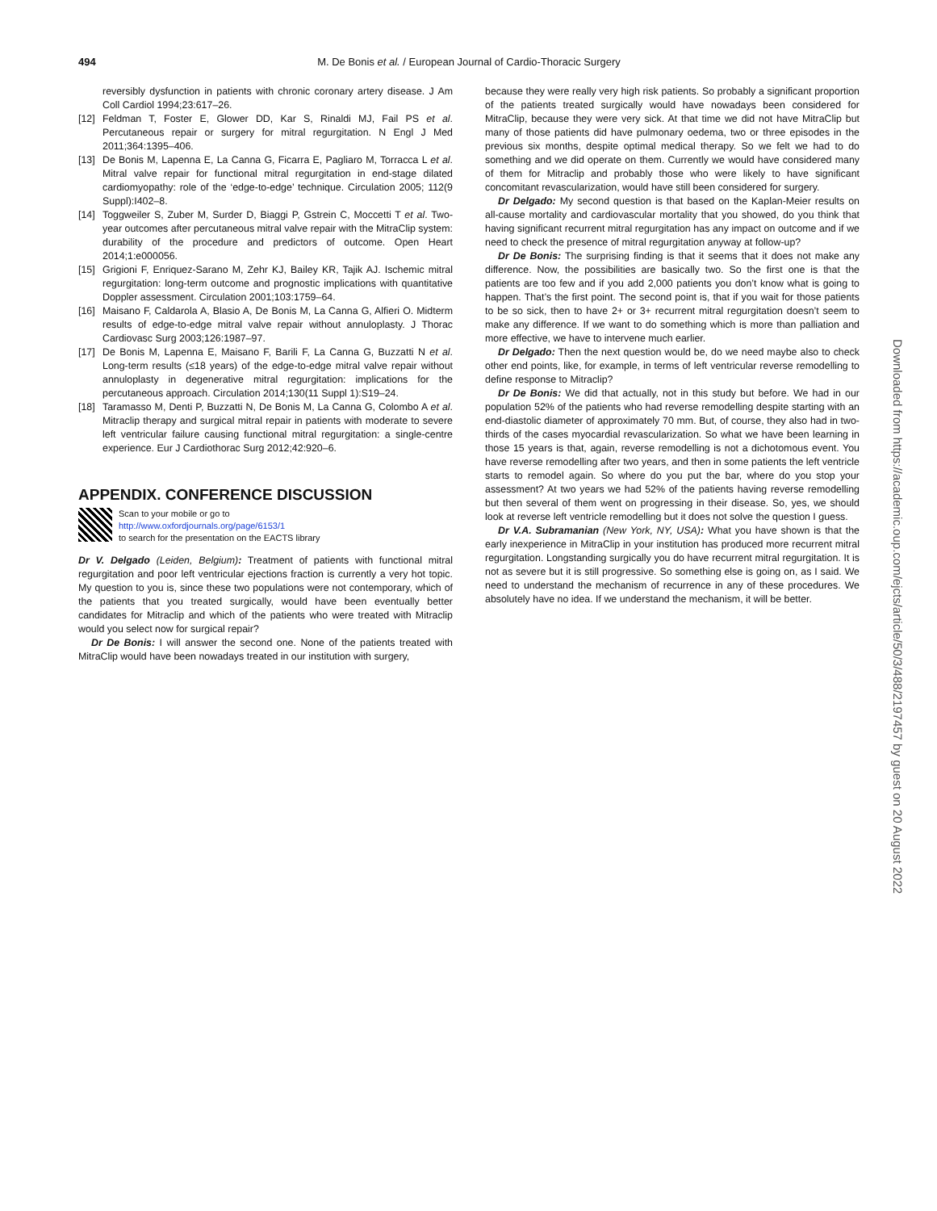494 M. De Bonis et al. / European Journal of Cardio-Thoracic Surgery
reversibly dysfunction in patients with chronic coronary artery disease. J Am Coll Cardiol 1994;23:617–26.
[12] Feldman T, Foster E, Glower DD, Kar S, Rinaldi MJ, Fail PS et al. Percutaneous repair or surgery for mitral regurgitation. N Engl J Med 2011;364:1395–406.
[13] De Bonis M, Lapenna E, La Canna G, Ficarra E, Pagliaro M, Torracca L et al. Mitral valve repair for functional mitral regurgitation in end-stage dilated cardiomyopathy: role of the ‘edge-to-edge’ technique. Circulation 2005; 112(9 Suppl):I402–8.
[14] Toggweiler S, Zuber M, Surder D, Biaggi P, Gstrein C, Moccetti T et al. Two-year outcomes after percutaneous mitral valve repair with the MitraClip system: durability of the procedure and predictors of outcome. Open Heart 2014;1:e000056.
[15] Grigioni F, Enriquez-Sarano M, Zehr KJ, Bailey KR, Tajik AJ. Ischemic mitral regurgitation: long-term outcome and prognostic implications with quantitative Doppler assessment. Circulation 2001;103:1759–64.
[16] Maisano F, Caldarola A, Blasio A, De Bonis M, La Canna G, Alfieri O. Midterm results of edge-to-edge mitral valve repair without annuloplasty. J Thorac Cardiovasc Surg 2003;126:1987–97.
[17] De Bonis M, Lapenna E, Maisano F, Barili F, La Canna G, Buzzatti N et al. Long-term results (≤18 years) of the edge-to-edge mitral valve repair without annuloplasty in degenerative mitral regurgitation: implications for the percutaneous approach. Circulation 2014;130(11 Suppl 1):S19–24.
[18] Taramasso M, Denti P, Buzzatti N, De Bonis M, La Canna G, Colombo A et al. Mitraclip therapy and surgical mitral repair in patients with moderate to severe left ventricular failure causing functional mitral regurgitation: a single-centre experience. Eur J Cardiothorac Surg 2012;42:920–6.
APPENDIX. CONFERENCE DISCUSSION
Scan to your mobile or go to
http://www.oxfordjournals.org/page/6153/1
to search for the presentation on the EACTS library
Dr V. Delgado (Leiden, Belgium): Treatment of patients with functional mitral regurgitation and poor left ventricular ejections fraction is currently a very hot topic. My question to you is, since these two populations were not contemporary, which of the patients that you treated surgically, would have been eventually better candidates for Mitraclip and which of the patients who were treated with Mitraclip would you select now for surgical repair?
Dr De Bonis: I will answer the second one. None of the patients treated with MitraClip would have been nowadays treated in our institution with surgery,
because they were really very high risk patients. So probably a significant proportion of the patients treated surgically would have nowadays been considered for MitraClip, because they were very sick. At that time we did not have MitraClip but many of those patients did have pulmonary oedema, two or three episodes in the previous six months, despite optimal medical therapy. So we felt we had to do something and we did operate on them. Currently we would have considered many of them for Mitraclip and probably those who were likely to have significant concomitant revascularization, would have still been considered for surgery.
Dr Delgado: My second question is that based on the Kaplan-Meier results on all-cause mortality and cardiovascular mortality that you showed, do you think that having significant recurrent mitral regurgitation has any impact on outcome and if we need to check the presence of mitral regurgitation anyway at follow-up?
Dr De Bonis: The surprising finding is that it seems that it does not make any difference. Now, the possibilities are basically two. So the first one is that the patients are too few and if you add 2,000 patients you don’t know what is going to happen. That’s the first point. The second point is, that if you wait for those patients to be so sick, then to have 2+ or 3+ recurrent mitral regurgitation doesn’t seem to make any difference. If we want to do something which is more than palliation and more effective, we have to intervene much earlier.
Dr Delgado: Then the next question would be, do we need maybe also to check other end points, like, for example, in terms of left ventricular reverse remodelling to define response to Mitraclip?
Dr De Bonis: We did that actually, not in this study but before. We had in our population 52% of the patients who had reverse remodelling despite starting with an end-diastolic diameter of approximately 70 mm. But, of course, they also had in two-thirds of the cases myocardial revascularization. So what we have been learning in those 15 years is that, again, reverse remodelling is not a dichotomous event. You have reverse remodelling after two years, and then in some patients the left ventricle starts to remodel again. So where do you put the bar, where do you stop your assessment? At two years we had 52% of the patients having reverse remodelling but then several of them went on progressing in their disease. So, yes, we should look at reverse left ventricle remodelling but it does not solve the question I guess.
Dr V.A. Subramanian (New York, NY, USA): What you have shown is that the early inexperience in MitraClip in your institution has produced more recurrent mitral regurgitation. Longstanding surgically you do have recurrent mitral regurgitation. It is not as severe but it is still progressive. So something else is going on, as I said. We need to understand the mechanism of recurrence in any of these procedures. We absolutely have no idea. If we understand the mechanism, it will be better.
Downloaded from https://academic.oup.com/ejcts/article/50/3/488/2197457 by guest on 20 August 2022